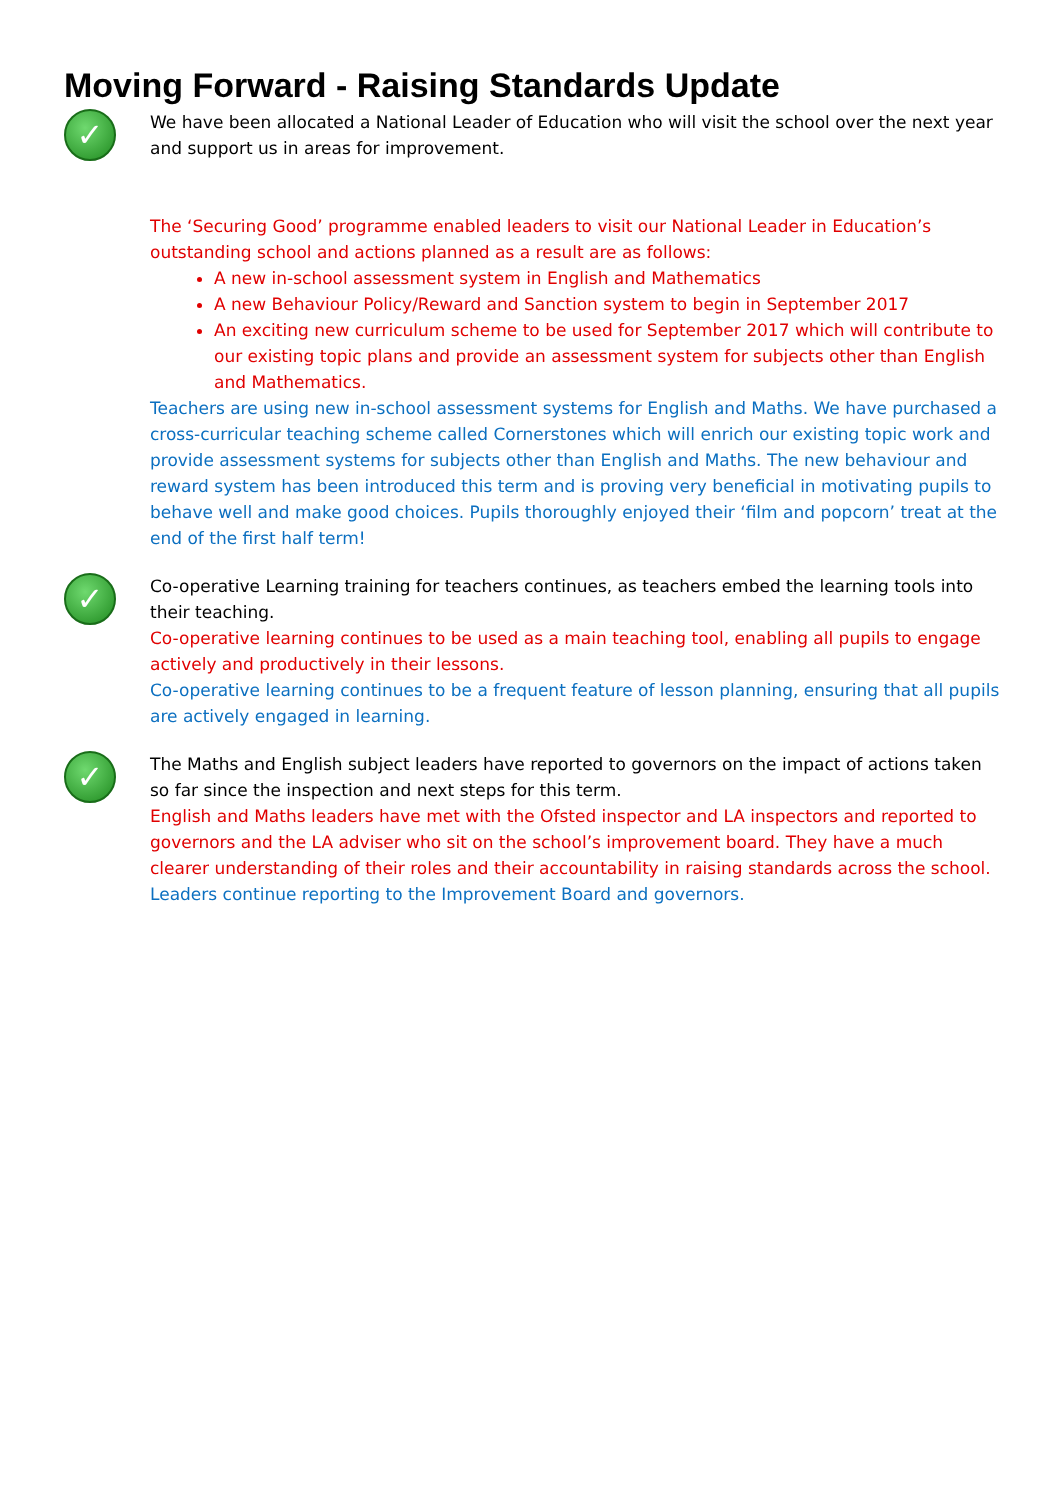Moving Forward - Raising Standards Update
✓
We have been allocated a National Leader of Education who will visit the school over the next year and support us in areas for improvement.
The ‘Securing Good’ programme enabled leaders to visit our National Leader in Education’s outstanding school and actions planned as a result are as follows:
A new in-school assessment system in English and Mathematics
A new Behaviour Policy/Reward and Sanction system to begin in September 2017
An exciting new curriculum scheme to be used for September 2017 which will contribute to our existing topic plans and provide an assessment system for subjects other than English and Mathematics.
Teachers are using new in-school assessment systems for English and Maths. We have purchased a cross-curricular teaching scheme called Cornerstones which will enrich our existing topic work and provide assessment systems for subjects other than English and Maths. The new behaviour and reward system has been introduced this term and is proving very beneficial in motivating pupils to behave well and make good choices. Pupils thoroughly enjoyed their ‘film and popcorn’ treat at the end of the first half term!
✓
Co-operative Learning training for teachers continues, as teachers embed the learning tools into their teaching.
Co-operative learning continues to be used as a main teaching tool, enabling all pupils to engage actively and productively in their lessons.
Co-operative learning continues to be a frequent feature of lesson planning, ensuring that all pupils are actively engaged in learning.
✓
The Maths and English subject leaders have reported to governors on the impact of actions taken so far since the inspection and next steps for this term.
English and Maths leaders have met with the Ofsted inspector and LA inspectors and reported to governors and the LA adviser who sit on the school’s improvement board. They have a much clearer understanding of their roles and their accountability in raising standards across the school.
Leaders continue reporting to the Improvement Board and governors.